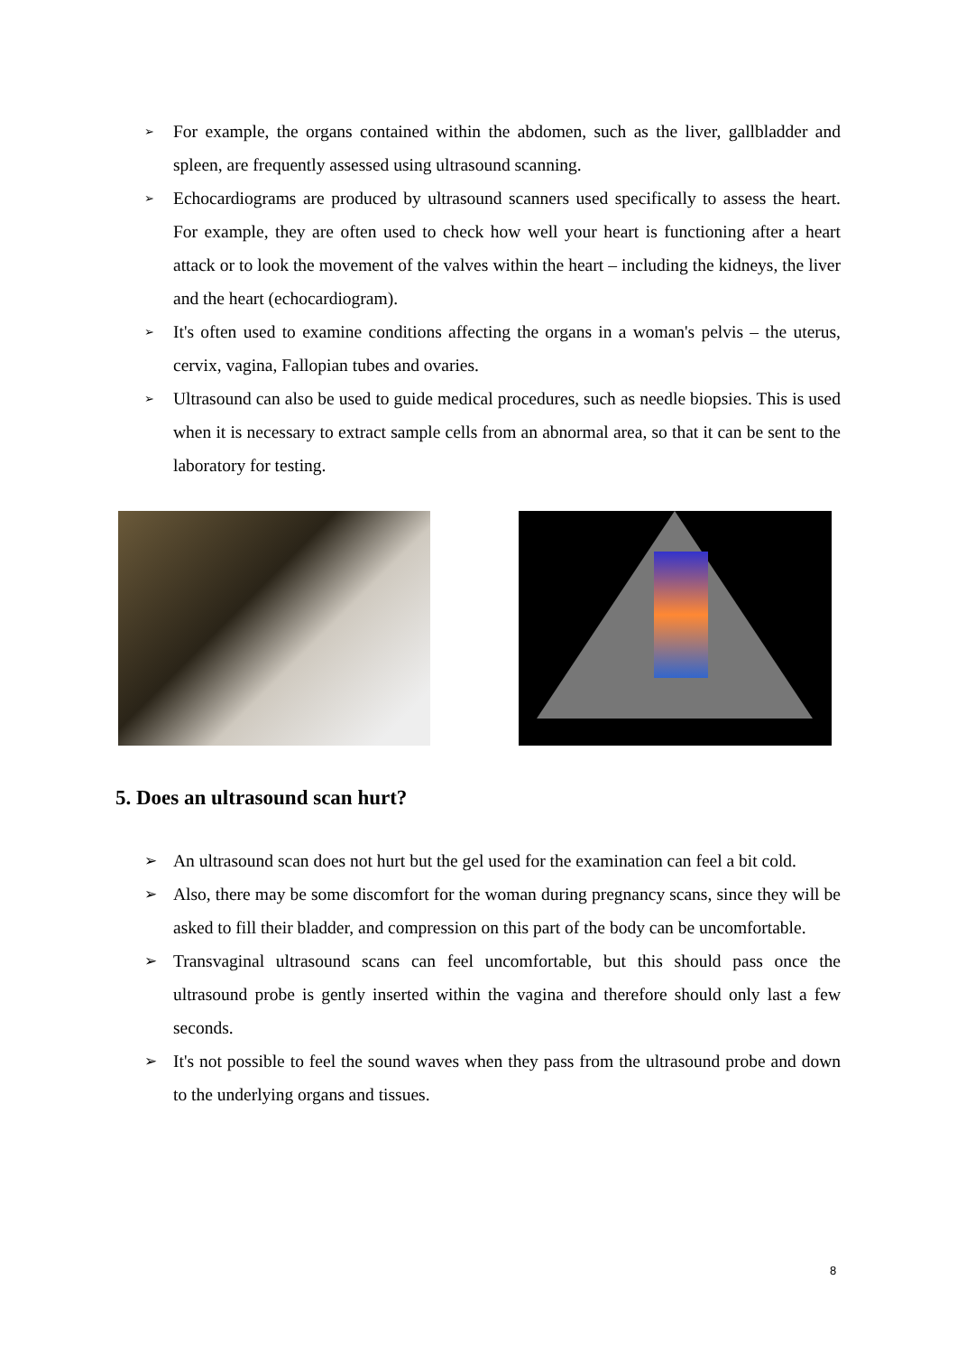➢ For example, the organs contained within the abdomen, such as the liver, gallbladder and spleen, are frequently assessed using ultrasound scanning.
➢ Echocardiograms are produced by ultrasound scanners used specifically to assess the heart. For example, they are often used to check how well your heart is functioning after a heart attack or to look the movement of the valves within the heart – including the kidneys, the liver and the heart (echocardiogram).
➢ It's often used to examine conditions affecting the organs in a woman's pelvis – the uterus, cervix, vagina, Fallopian tubes and ovaries.
➢ Ultrasound can also be used to guide medical procedures, such as needle biopsies. This is used when it is necessary to extract sample cells from an abnormal area, so that it can be sent to the laboratory for testing.
5. Does an ultrasound scan hurt?
➢ An ultrasound scan does not hurt but the gel used for the examination can feel a bit cold.
➢ Also, there may be some discomfort for the woman during pregnancy scans, since they will be asked to fill their bladder, and compression on this part of the body can be uncomfortable.
➢ Transvaginal ultrasound scans can feel uncomfortable, but this should pass once the ultrasound probe is gently inserted within the vagina and therefore should only last a few seconds.
➢ It's not possible to feel the sound waves when they pass from the ultrasound probe and down to the underlying organs and tissues.
8